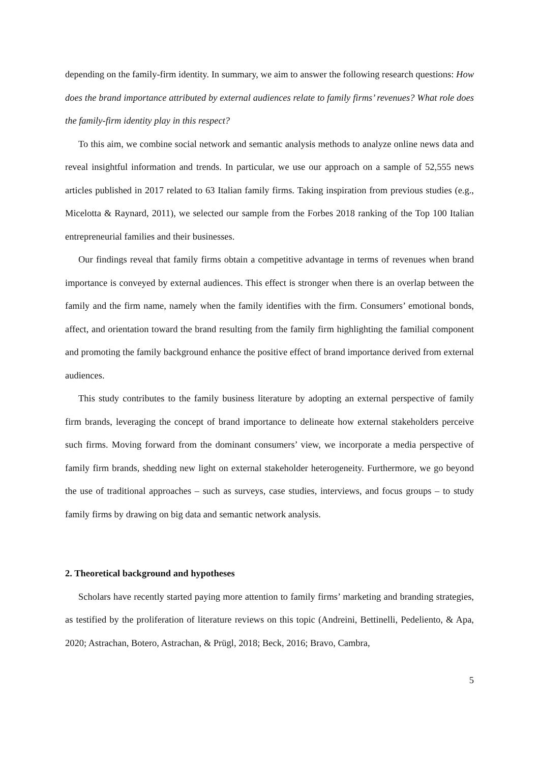depending on the family-firm identity. In summary, we aim to answer the following research questions: How does the brand importance attributed by external audiences relate to family firms’ revenues? What role does the family-firm identity play in this respect?
To this aim, we combine social network and semantic analysis methods to analyze online news data and reveal insightful information and trends. In particular, we use our approach on a sample of 52,555 news articles published in 2017 related to 63 Italian family firms. Taking inspiration from previous studies (e.g., Micelotta & Raynard, 2011), we selected our sample from the Forbes 2018 ranking of the Top 100 Italian entrepreneurial families and their businesses.
Our findings reveal that family firms obtain a competitive advantage in terms of revenues when brand importance is conveyed by external audiences. This effect is stronger when there is an overlap between the family and the firm name, namely when the family identifies with the firm. Consumers’ emotional bonds, affect, and orientation toward the brand resulting from the family firm highlighting the familial component and promoting the family background enhance the positive effect of brand importance derived from external audiences.
This study contributes to the family business literature by adopting an external perspective of family firm brands, leveraging the concept of brand importance to delineate how external stakeholders perceive such firms. Moving forward from the dominant consumers’ view, we incorporate a media perspective of family firm brands, shedding new light on external stakeholder heterogeneity. Furthermore, we go beyond the use of traditional approaches – such as surveys, case studies, interviews, and focus groups – to study family firms by drawing on big data and semantic network analysis.
2. Theoretical background and hypotheses
Scholars have recently started paying more attention to family firms’ marketing and branding strategies, as testified by the proliferation of literature reviews on this topic (Andreini, Bettinelli, Pedeliento, & Apa, 2020; Astrachan, Botero, Astrachan, & Prügl, 2018; Beck, 2016; Bravo, Cambra,
5